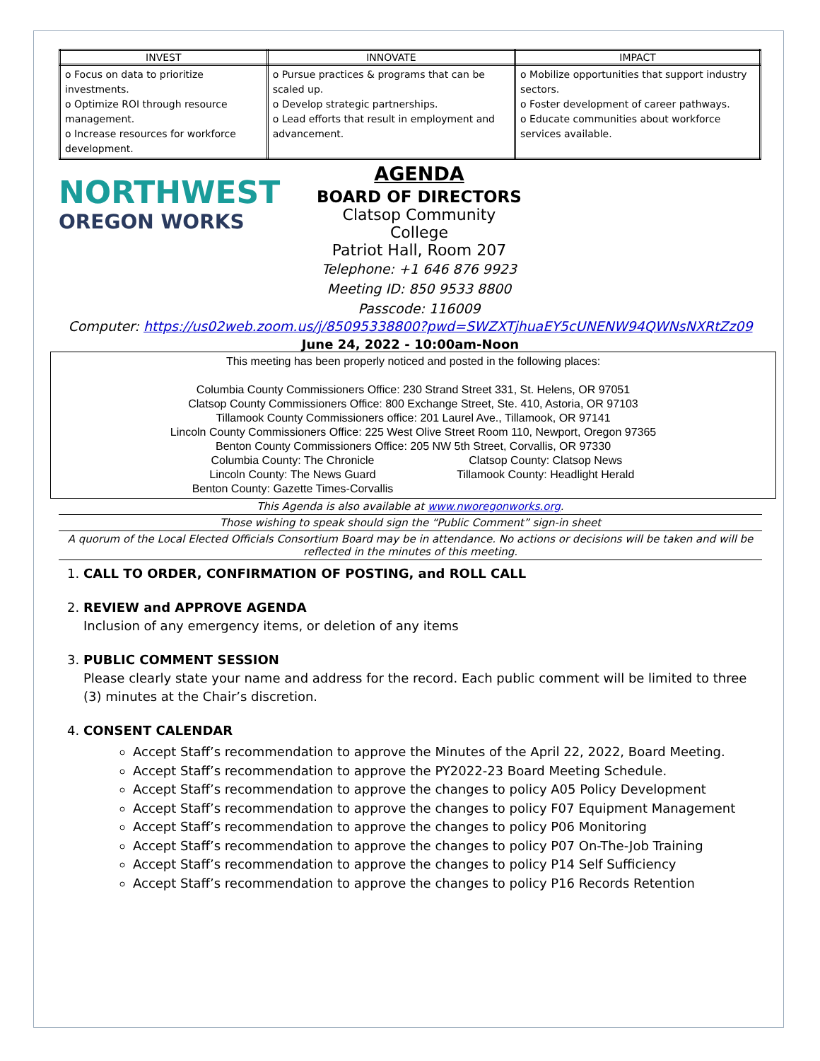| INVEST | INNOVATE | IMPACT |
| --- | --- | --- |
| o Focus on data to prioritize investments. o Optimize ROI through resource management. o Increase resources for workforce development. | o Pursue practices & programs that can be scaled up. o Develop strategic partnerships. o Lead efforts that result in employment and advancement. | o Mobilize opportunities that support industry sectors. o Foster development of career pathways. o Educate communities about workforce services available. |
NORTHWEST
OREGON WORKS
AGENDA
BOARD OF DIRECTORS
Clatsop Community College
Patriot Hall, Room 207
Telephone: +1 646 876 9923
Meeting ID: 850 9533 8800
Passcode: 116009
Computer: https://us02web.zoom.us/j/85095338800?pwd=SWZXTjhuaEY5cUNENW94QWNsNXRtZz09
June 24, 2022 - 10:00am-Noon
This meeting has been properly noticed and posted in the following places:
Columbia County Commissioners Office: 230 Strand Street 331, St. Helens, OR 97051
Clatsop County Commissioners Office: 800 Exchange Street, Ste. 410, Astoria, OR 97103
Tillamook County Commissioners office: 201 Laurel Ave., Tillamook, OR 97141
Lincoln County Commissioners Office: 225 West Olive Street Room 110, Newport, Oregon 97365
Benton County Commissioners Office: 205 NW 5th Street, Corvallis, OR 97330
Columbia County: The Chronicle
Lincoln County: The News Guard
Benton County: Gazette Times-Corvallis
Clatsop County: Clatsop News
Tillamook County: Headlight Herald
This Agenda is also available at www.nworegonworks.org.
Those wishing to speak should sign the “Public Comment” sign-in sheet
A quorum of the Local Elected Officials Consortium Board may be in attendance. No actions or decisions will be taken and will be reflected in the minutes of this meeting.
1. CALL TO ORDER, CONFIRMATION OF POSTING, and ROLL CALL
2. REVIEW and APPROVE AGENDA
Inclusion of any emergency items, or deletion of any items
3. PUBLIC COMMENT SESSION
Please clearly state your name and address for the record. Each public comment will be limited to three (3) minutes at the Chair’s discretion.
4. CONSENT CALENDAR
Accept Staff’s recommendation to approve the Minutes of the April 22, 2022, Board Meeting.
Accept Staff’s recommendation to approve the PY2022-23 Board Meeting Schedule.
Accept Staff’s recommendation to approve the changes to policy A05 Policy Development
Accept Staff’s recommendation to approve the changes to policy F07 Equipment Management
Accept Staff’s recommendation to approve the changes to policy P06 Monitoring
Accept Staff’s recommendation to approve the changes to policy P07 On-The-Job Training
Accept Staff’s recommendation to approve the changes to policy P14 Self Sufficiency
Accept Staff’s recommendation to approve the changes to policy P16 Records Retention